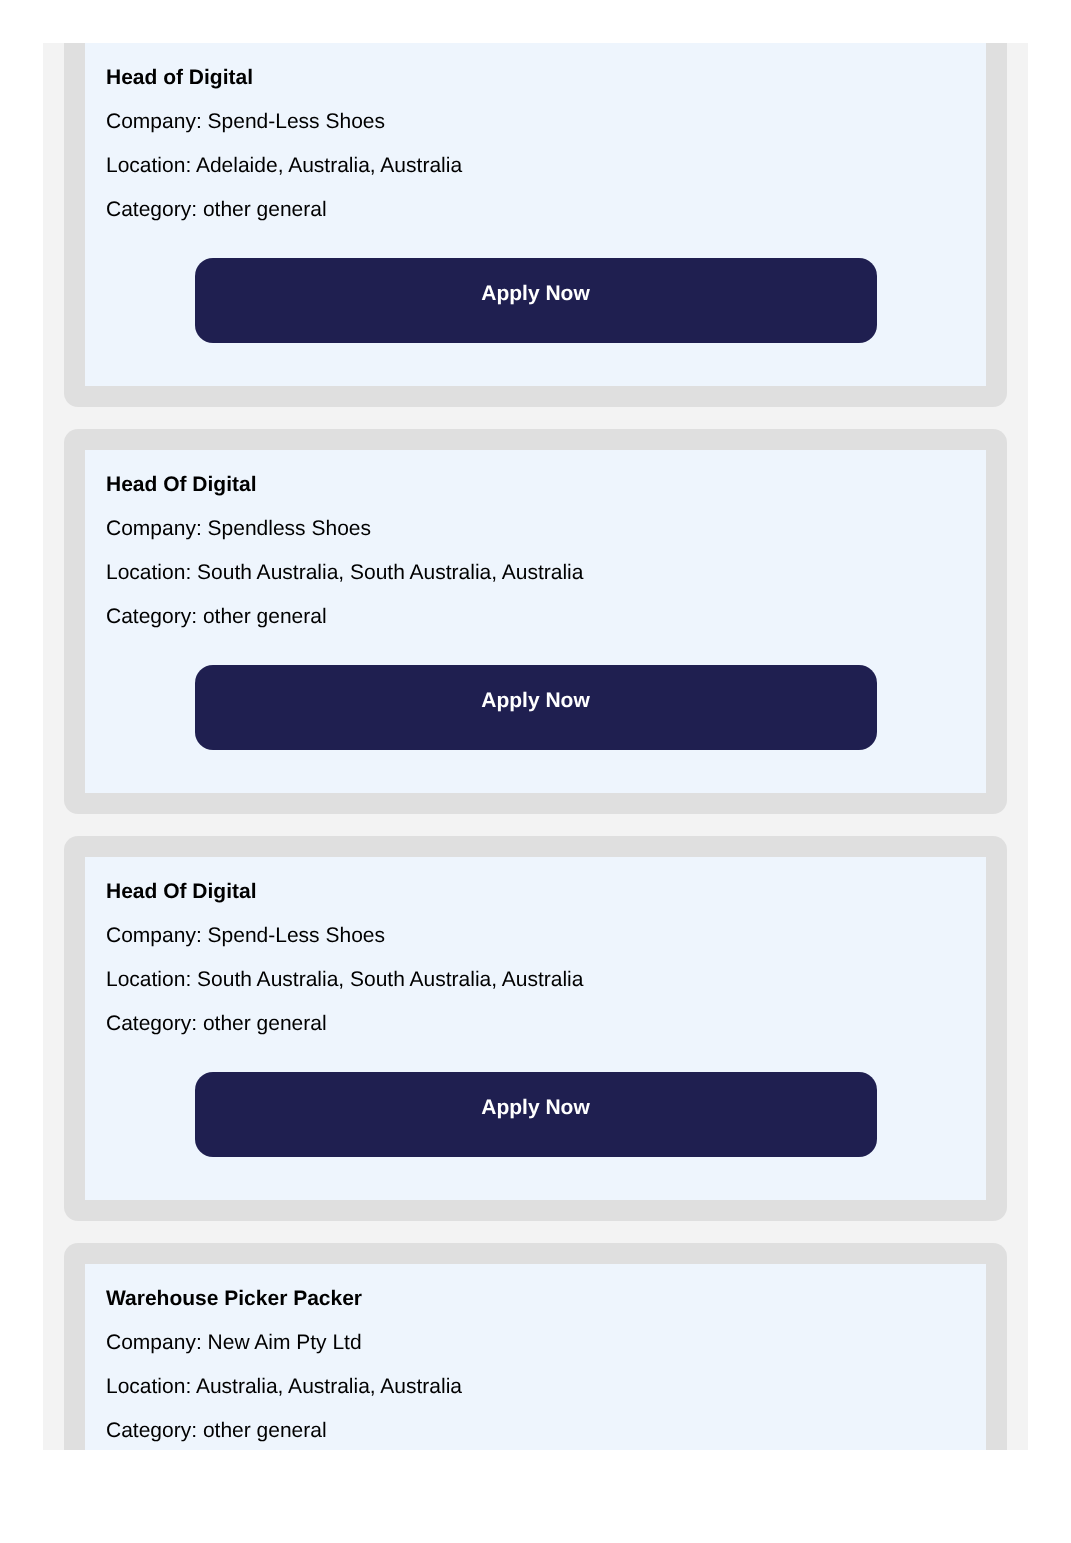Head of Digital
Company: Spend-Less Shoes
Location: Adelaide, Australia, Australia
Category: other general
Apply Now
Head Of Digital
Company: Spendless Shoes
Location: South Australia, South Australia, Australia
Category: other general
Apply Now
Head Of Digital
Company: Spend-Less Shoes
Location: South Australia, South Australia, Australia
Category: other general
Apply Now
Warehouse Picker Packer
Company: New Aim Pty Ltd
Location: Australia, Australia, Australia
Category: other general